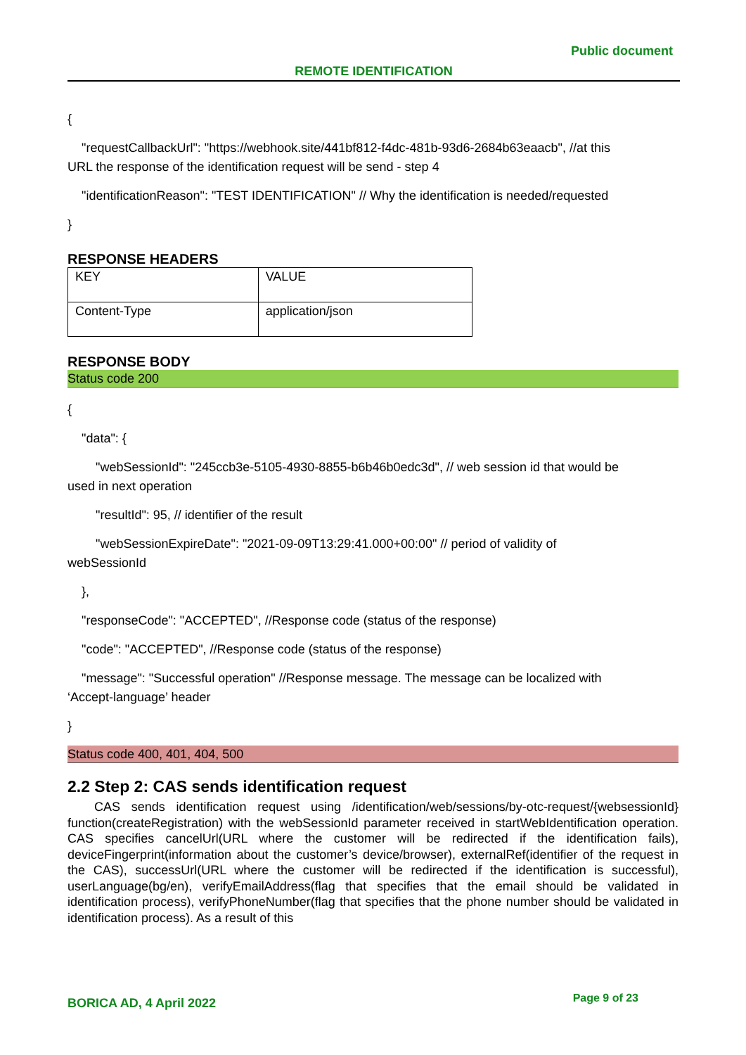Public document
REMOTE IDENTIFICATION
{
"requestCallbackUrl": "https://webhook.site/441bf812-f4dc-481b-93d6-2684b63eaacb", //at this
URL the response of the identification request will be send - step 4
"identificationReason": "TEST IDENTIFICATION" // Why the identification is needed/requested
}
RESPONSE HEADERS
| KEY | VALUE |
| Content-Type | application/json |
RESPONSE BODY
Status code 200
{
"data": {
"webSessionId": "245ccb3e-5105-4930-8855-b6b46b0edc3d", // web session id that would be
used in next operation
"resultId": 95, // identifier of the result
"webSessionExpireDate": "2021-09-09T13:29:41.000+00:00" // period of validity of
webSessionId
},
"responseCode": "ACCEPTED", //Response code (status of the response)
"code": "ACCEPTED", //Response code (status of the response)
"message": "Successful operation" //Response message. The message can be localized with
‘Accept-language’ header
}
Status code 400, 401, 404, 500
2.2 Step 2: CAS sends identification request
CAS sends identification request using /identification/web/sessions/by-otc-request/{websessionId} function(createRegistration) with the webSessionId parameter received in startWebIdentification operation. CAS specifies cancelUrl(URL where the customer will be redirected if the identification fails), deviceFingerprint(information about the customer’s device/browser), externalRef(identifier of the request in the CAS), successUrl(URL where the customer will be redirected if the identification is successful), userLanguage(bg/en), verifyEmailAddress(flag that specifies that the email should be validated in identification process), verifyPhoneNumber(flag that specifies that the phone number should be validated in identification process). As a result of this
BORICA AD, 4 April 2022 Page 9 of 23